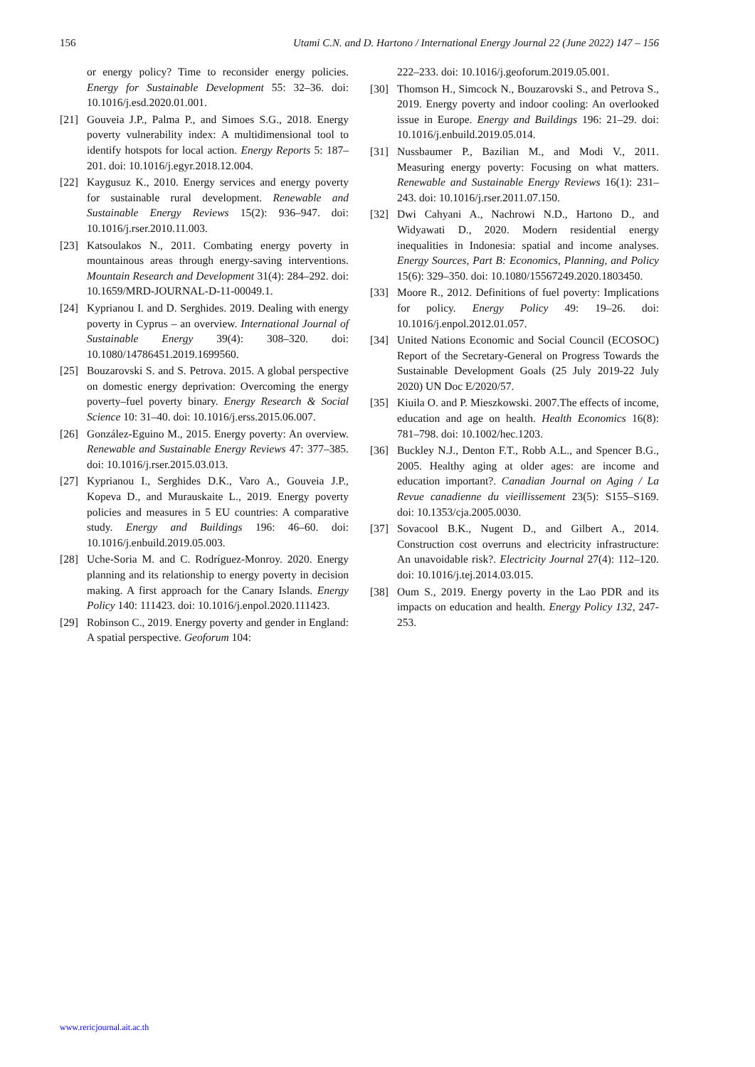156 Utami C.N. and D. Hartono / International Energy Journal 22 (June 2022) 147 – 156
or energy policy? Time to reconsider energy policies. Energy for Sustainable Development 55: 32–36. doi: 10.1016/j.esd.2020.01.001.
[21] Gouveia J.P., Palma P., and Simoes S.G., 2018. Energy poverty vulnerability index: A multidimensional tool to identify hotspots for local action. Energy Reports 5: 187–201. doi: 10.1016/j.egyr.2018.12.004.
[22] Kaygusuz K., 2010. Energy services and energy poverty for sustainable rural development. Renewable and Sustainable Energy Reviews 15(2): 936–947. doi: 10.1016/j.rser.2010.11.003.
[23] Katsoulakos N., 2011. Combating energy poverty in mountainous areas through energy-saving interventions. Mountain Research and Development 31(4): 284–292. doi: 10.1659/MRD-JOURNAL-D-11-00049.1.
[24] Kyprianou I. and D. Serghides. 2019. Dealing with energy poverty in Cyprus – an overview. International Journal of Sustainable Energy 39(4): 308–320. doi: 10.1080/14786451.2019.1699560.
[25] Bouzarovski S. and S. Petrova. 2015. A global perspective on domestic energy deprivation: Overcoming the energy poverty–fuel poverty binary. Energy Research & Social Science 10: 31–40. doi: 10.1016/j.erss.2015.06.007.
[26] González-Eguino M., 2015. Energy poverty: An overview. Renewable and Sustainable Energy Reviews 47: 377–385. doi: 10.1016/j.rser.2015.03.013.
[27] Kyprianou I., Serghides D.K., Varo A., Gouveia J.P., Kopeva D., and Murauskaite L., 2019. Energy poverty policies and measures in 5 EU countries: A comparative study. Energy and Buildings 196: 46–60. doi: 10.1016/j.enbuild.2019.05.003.
[28] Uche-Soria M. and C. Rodríguez-Monroy. 2020. Energy planning and its relationship to energy poverty in decision making. A first approach for the Canary Islands. Energy Policy 140: 111423. doi: 10.1016/j.enpol.2020.111423.
[29] Robinson C., 2019. Energy poverty and gender in England: A spatial perspective. Geoforum 104:
222–233. doi: 10.1016/j.geoforum.2019.05.001.
[30] Thomson H., Simcock N., Bouzarovski S., and Petrova S., 2019. Energy poverty and indoor cooling: An overlooked issue in Europe. Energy and Buildings 196: 21–29. doi: 10.1016/j.enbuild.2019.05.014.
[31] Nussbaumer P., Bazilian M., and Modi V., 2011. Measuring energy poverty: Focusing on what matters. Renewable and Sustainable Energy Reviews 16(1): 231–243. doi: 10.1016/j.rser.2011.07.150.
[32] Dwi Cahyani A., Nachrowi N.D., Hartono D., and Widyawati D., 2020. Modern residential energy inequalities in Indonesia: spatial and income analyses. Energy Sources, Part B: Economics, Planning, and Policy 15(6): 329–350. doi: 10.1080/15567249.2020.1803450.
[33] Moore R., 2012. Definitions of fuel poverty: Implications for policy. Energy Policy 49: 19–26. doi: 10.1016/j.enpol.2012.01.057.
[34] United Nations Economic and Social Council (ECOSOC) Report of the Secretary-General on Progress Towards the Sustainable Development Goals (25 July 2019-22 July 2020) UN Doc E/2020/57.
[35] Kiuila O. and P. Mieszkowski. 2007.The effects of income, education and age on health. Health Economics 16(8): 781–798. doi: 10.1002/hec.1203.
[36] Buckley N.J., Denton F.T., Robb A.L., and Spencer B.G., 2005. Healthy aging at older ages: are income and education important?. Canadian Journal on Aging / La Revue canadienne du vieillissement 23(5): S155–S169. doi: 10.1353/cja.2005.0030.
[37] Sovacool B.K., Nugent D., and Gilbert A., 2014. Construction cost overruns and electricity infrastructure: An unavoidable risk?. Electricity Journal 27(4): 112–120. doi: 10.1016/j.tej.2014.03.015.
[38] Oum S., 2019. Energy poverty in the Lao PDR and its impacts on education and health. Energy Policy 132, 247-253.
www.rericjournal.ait.ac.th